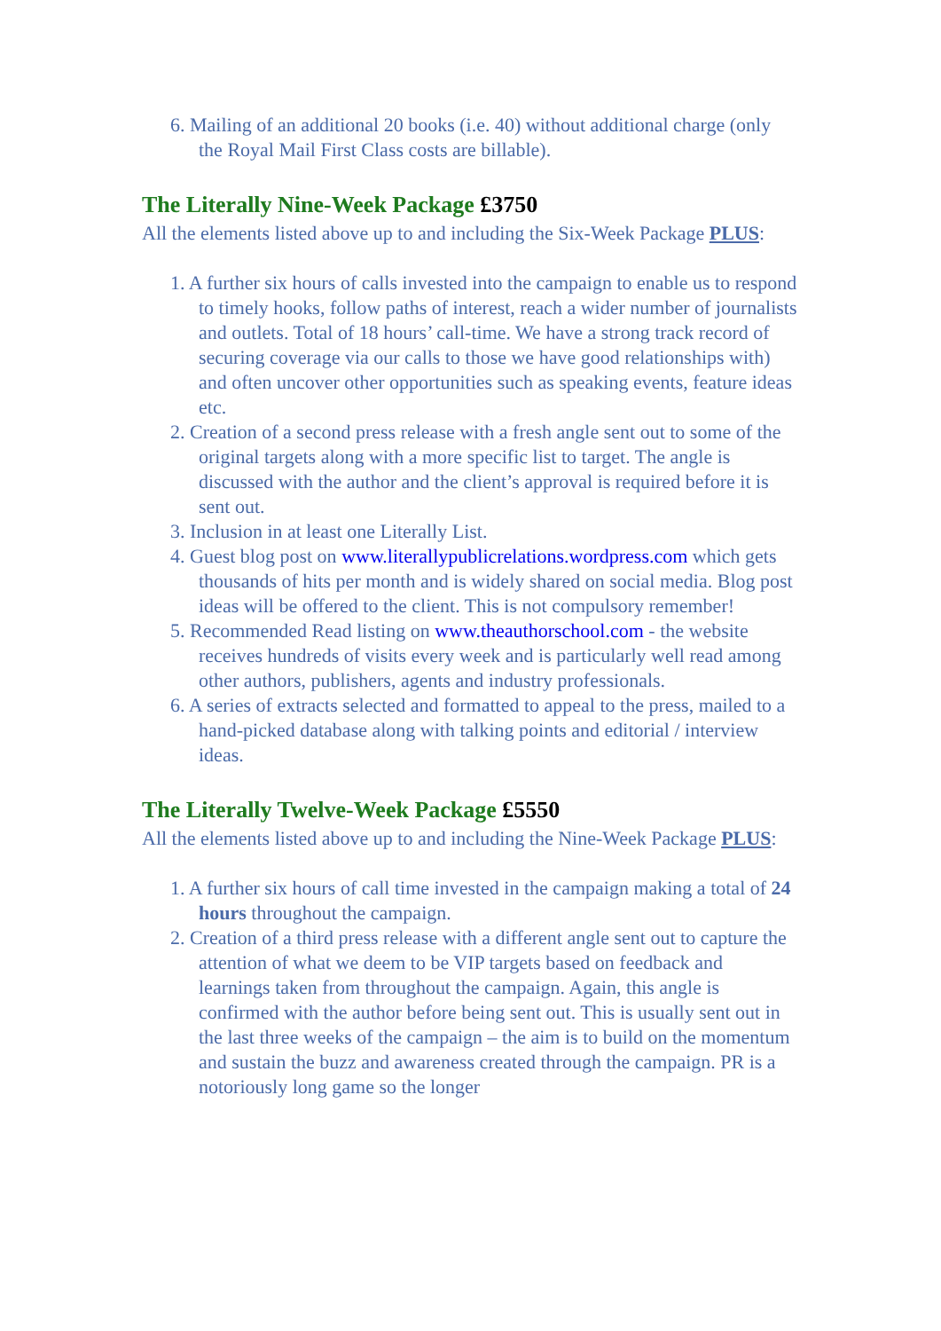6. Mailing of an additional 20 books (i.e. 40) without additional charge (only the Royal Mail First Class costs are billable).
The Literally Nine-Week Package £3750
All the elements listed above up to and including the Six-Week Package PLUS:
1. A further six hours of calls invested into the campaign to enable us to respond to timely hooks, follow paths of interest, reach a wider number of journalists and outlets. Total of 18 hours’ call-time. We have a strong track record of securing coverage via our calls to those we have good relationships with) and often uncover other opportunities such as speaking events, feature ideas etc.
2. Creation of a second press release with a fresh angle sent out to some of the original targets along with a more specific list to target. The angle is discussed with the author and the client’s approval is required before it is sent out.
3. Inclusion in at least one Literally List.
4. Guest blog post on www.literallypublicrelations.wordpress.com which gets thousands of hits per month and is widely shared on social media. Blog post ideas will be offered to the client. This is not compulsory remember!
5. Recommended Read listing on www.theauthorschool.com - the website receives hundreds of visits every week and is particularly well read among other authors, publishers, agents and industry professionals.
6. A series of extracts selected and formatted to appeal to the press, mailed to a hand-picked database along with talking points and editorial / interview ideas.
The Literally Twelve-Week Package £5550
All the elements listed above up to and including the Nine-Week Package PLUS:
1. A further six hours of call time invested in the campaign making a total of 24 hours throughout the campaign.
2. Creation of a third press release with a different angle sent out to capture the attention of what we deem to be VIP targets based on feedback and learnings taken from throughout the campaign. Again, this angle is confirmed with the author before being sent out. This is usually sent out in the last three weeks of the campaign – the aim is to build on the momentum and sustain the buzz and awareness created through the campaign. PR is a notoriously long game so the longer